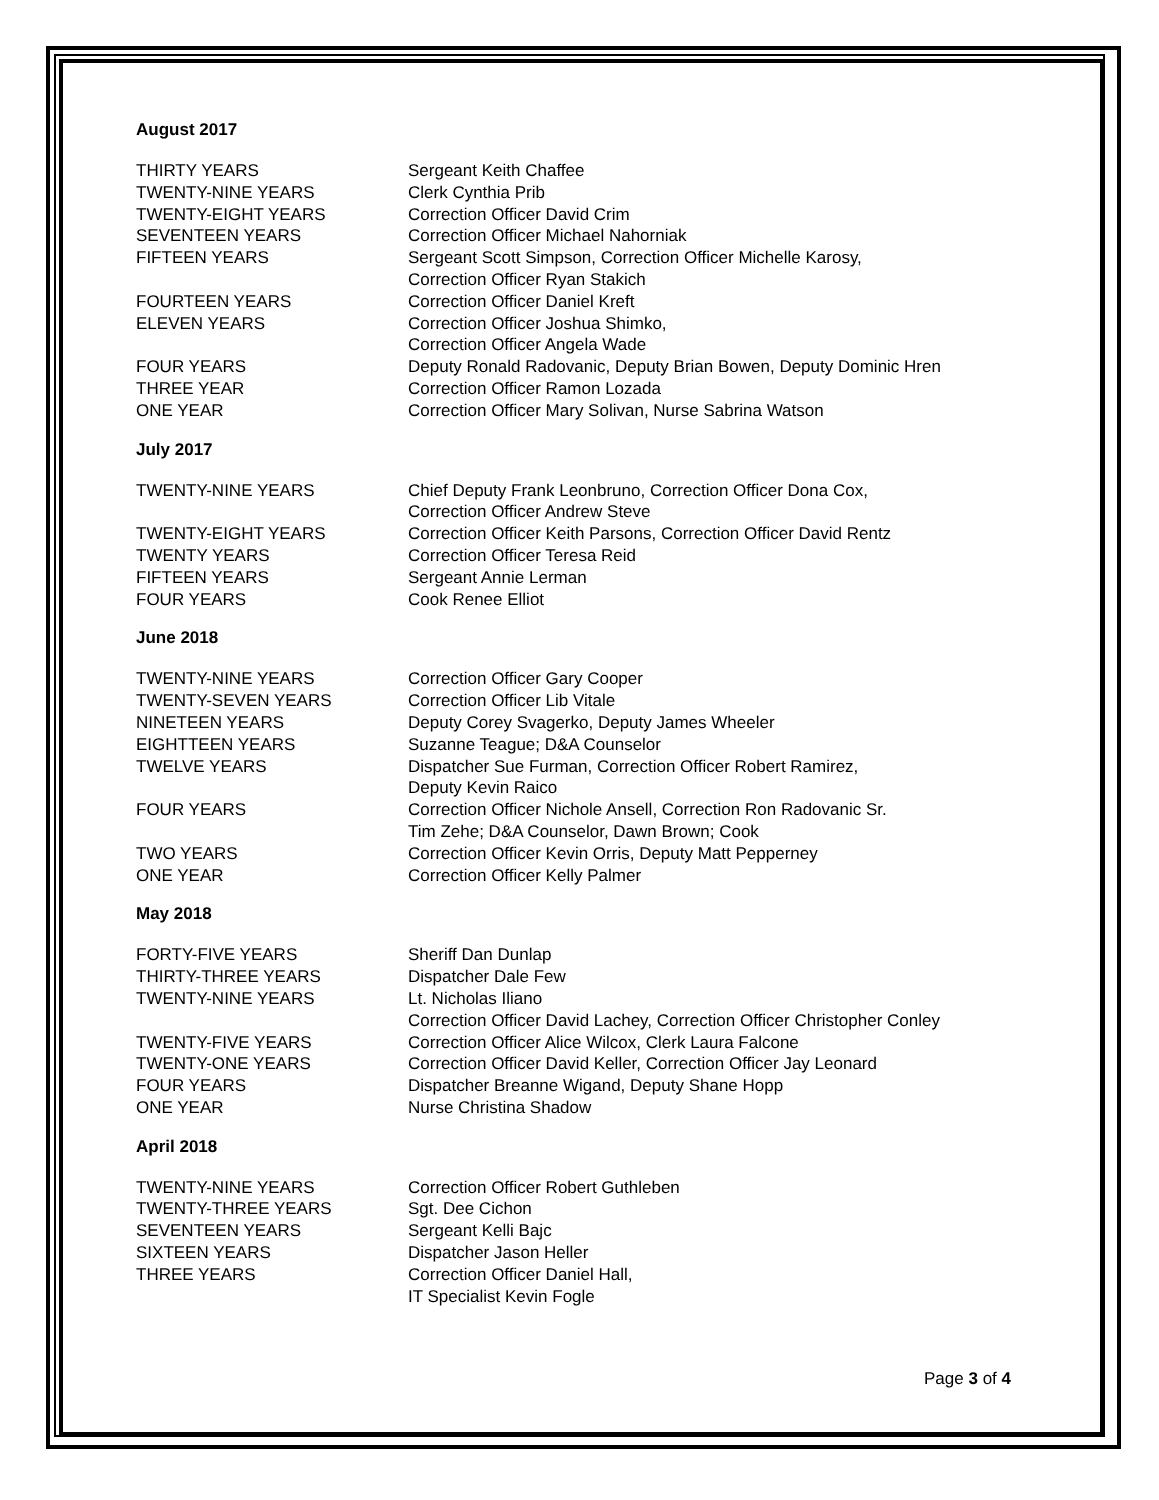August 2017
THIRTY YEARS Sergeant Keith Chaffee
TWENTY-NINE YEARS Clerk Cynthia Prib
TWENTY-EIGHT YEARS Correction Officer David Crim
SEVENTEEN YEARS Correction Officer Michael Nahorniak
FIFTEEN YEARS Sergeant Scott Simpson, Correction Officer Michelle Karosy,
Correction Officer Ryan Stakich
FOURTEEN YEARS Correction Officer Daniel Kreft
ELEVEN YEARS Correction Officer Joshua Shimko,
Correction Officer Angela Wade
FOUR YEARS Deputy Ronald Radovanic, Deputy Brian Bowen, Deputy Dominic Hren
THREE YEAR Correction Officer Ramon Lozada
ONE YEAR Correction Officer Mary Solivan, Nurse Sabrina Watson
July 2017
TWENTY-NINE YEARS Chief Deputy Frank Leonbruno, Correction Officer Dona Cox,
Correction Officer Andrew Steve
TWENTY-EIGHT YEARS Correction Officer Keith Parsons, Correction Officer David Rentz
TWENTY YEARS Correction Officer Teresa Reid
FIFTEEN YEARS Sergeant Annie Lerman
FOUR YEARS Cook Renee Elliot
June 2018
TWENTY-NINE YEARS Correction Officer Gary Cooper
TWENTY-SEVEN YEARS Correction Officer Lib Vitale
NINETEEN YEARS Deputy Corey Svagerko, Deputy James Wheeler
EIGHTTEEN YEARS Suzanne Teague; D&A Counselor
TWELVE YEARS Dispatcher Sue Furman, Correction Officer Robert Ramirez,
Deputy Kevin Raico
FOUR YEARS Correction Officer Nichole Ansell, Correction Ron Radovanic Sr.
Tim Zehe; D&A Counselor, Dawn Brown; Cook
TWO YEARS Correction Officer Kevin Orris, Deputy Matt Pepperney
ONE YEAR Correction Officer Kelly Palmer
May 2018
FORTY-FIVE YEARS Sheriff Dan Dunlap
THIRTY-THREE YEARS Dispatcher Dale Few
TWENTY-NINE YEARS Lt. Nicholas Iliano
Correction Officer David Lachey, Correction Officer Christopher Conley
TWENTY-FIVE YEARS Correction Officer Alice Wilcox, Clerk Laura Falcone
TWENTY-ONE YEARS Correction Officer David Keller, Correction Officer Jay Leonard
FOUR YEARS Dispatcher Breanne Wigand, Deputy Shane Hopp
ONE YEAR Nurse Christina Shadow
April 2018
TWENTY-NINE YEARS Correction Officer Robert Guthleben
TWENTY-THREE YEARS Sgt. Dee Cichon
SEVENTEEN YEARS Sergeant Kelli Bajc
SIXTEEN YEARS Dispatcher Jason Heller
THREE YEARS Correction Officer Daniel Hall,
IT Specialist Kevin Fogle
Page 3 of 4